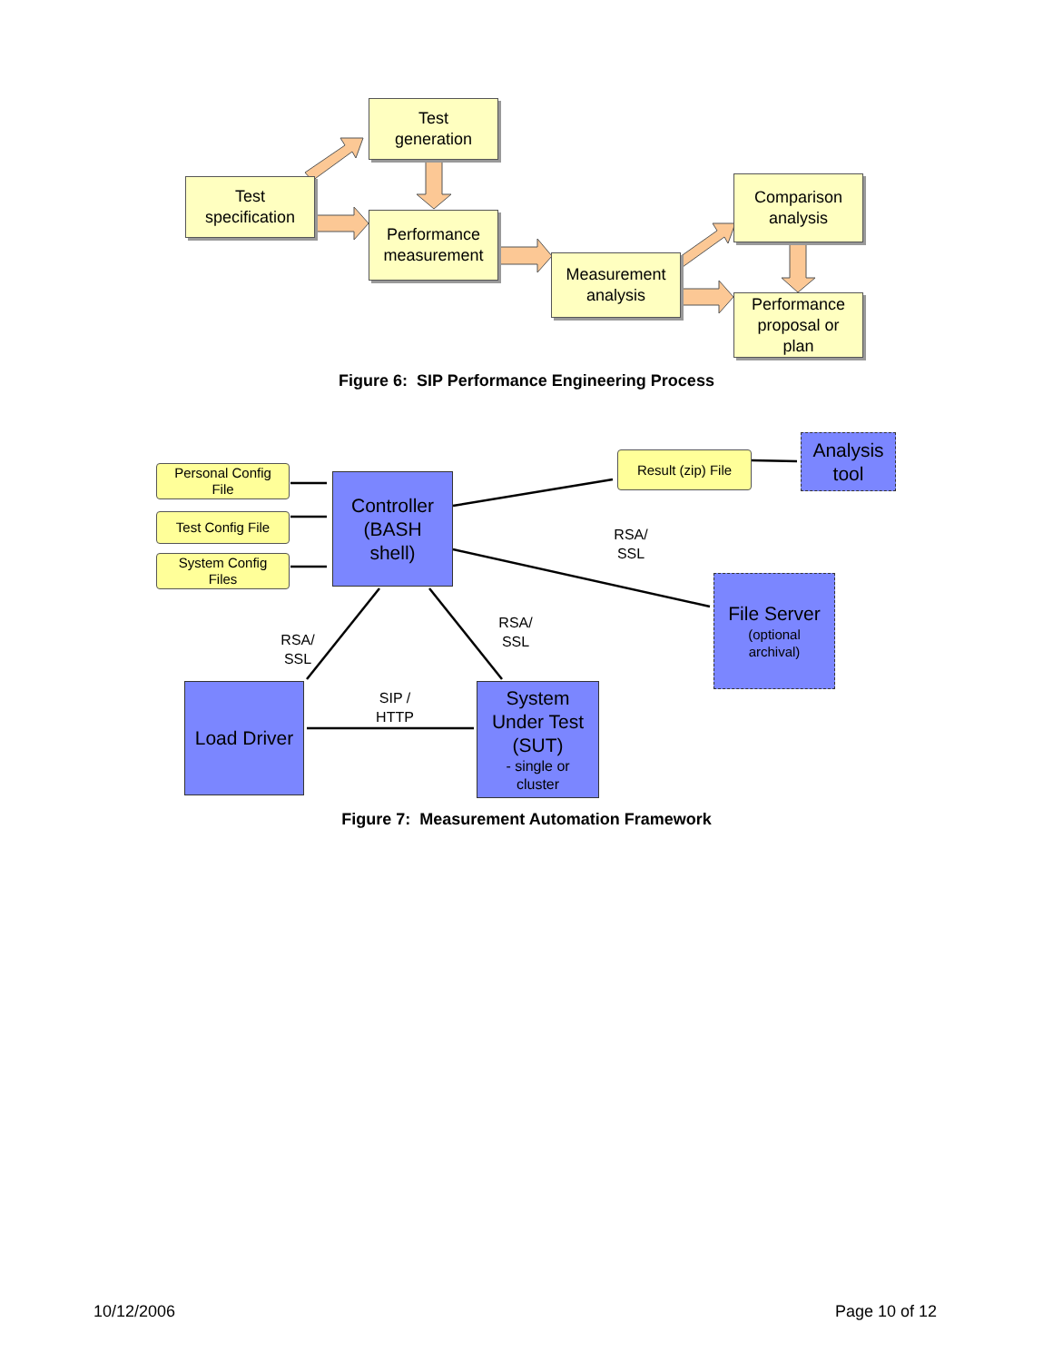Test
generation
Test
specification
Performance
measurement
Measurement
analysis
Comparison
analysis
Performance
proposal or
plan
Figure 6: SIP Performance Engineering Process
Personal Config
File
Test Config File
System Config
Files
Controller
(BASH
shell)
Result (zip) File
Analysis
tool
RSA/
SSL
File Server
(optional
archival)
RSA/
SSL
RSA/
SSL
SIP /
HTTP
Load Driver
System
Under Test
(SUT)
- single or
cluster
Figure 7: Measurement Automation Framework
10/12/2006 Page 10 of 12